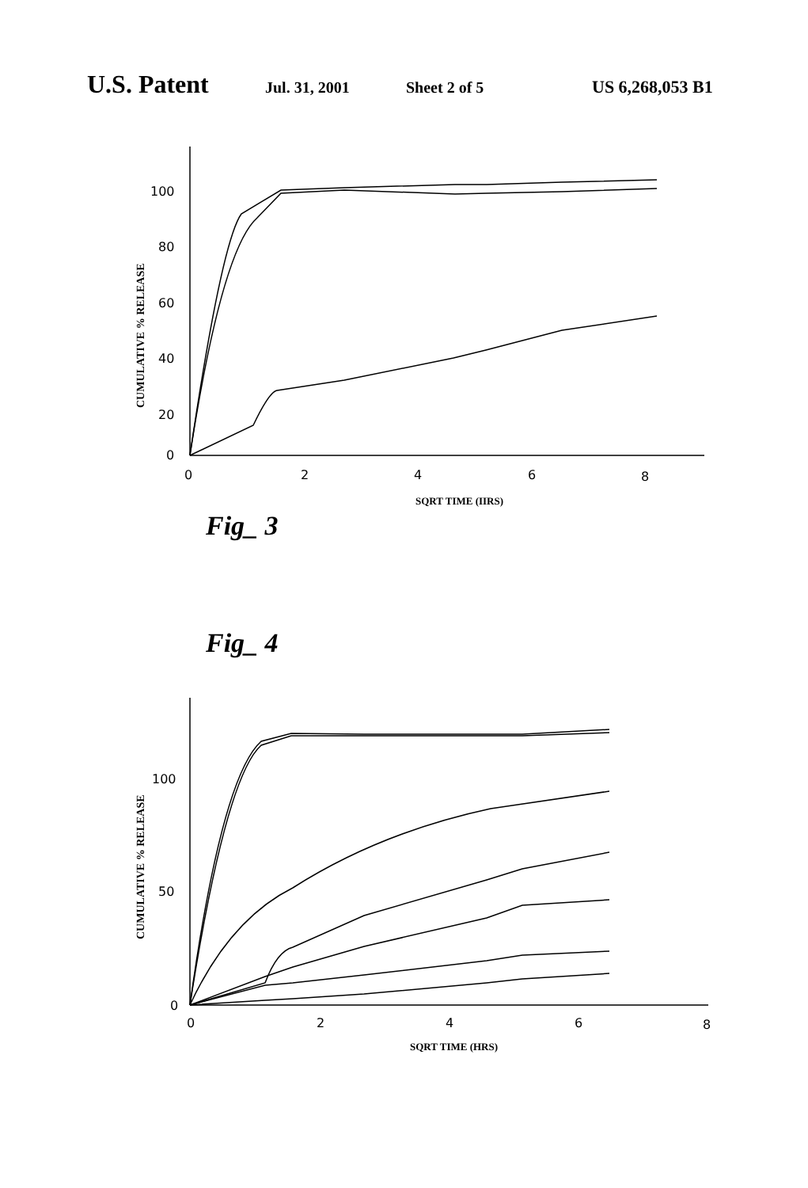U.S. Patent Jul. 31, 2001 Sheet 2 of 5 US 6,268,053 B1
100
80
60
40
20
0
0
2
4
6
8
SQRT TIME (IIRS)
CUMULATIVE % RELEASE
Fig_ 3
Fig_ 4
100
50
0
0
2
4
6
8
SQRT TIME (HRS)
CUMULATIVE % RELEASE